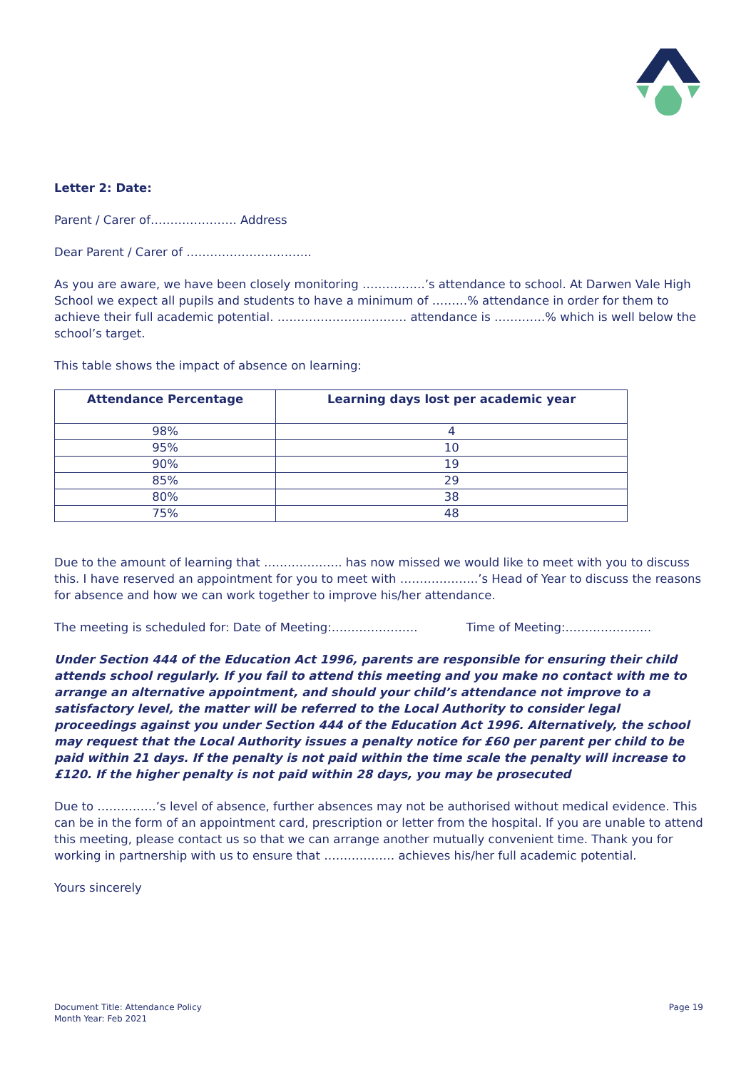Letter 2: Date:
Parent / Carer of…………………. Address
Dear Parent / Carer of …………………………..
As you are aware, we have been closely monitoring …………….’s attendance to school. At Darwen Vale High School we expect all pupils and students to have a minimum of ………% attendance in order for them to achieve their full academic potential. …………………………… attendance is ………….% which is well below the school’s target.
This table shows the impact of absence on learning:
| Attendance Percentage | Learning days lost per academic year |
| --- | --- |
| 98% | 4 |
| 95% | 10 |
| 90% | 19 |
| 85% | 29 |
| 80% | 38 |
| 75% | 48 |
Due to the amount of learning that ……………….. has now missed we would like to meet with you to discuss this. I have reserved an appointment for you to meet with ………………..’s Head of Year to discuss the reasons for absence and how we can work together to improve his/her attendance.
The meeting is scheduled for: Date of Meeting:…………………. Time of Meeting:………………….
Under Section 444 of the Education Act 1996, parents are responsible for ensuring their child attends school regularly. If you fail to attend this meeting and you make no contact with me to arrange an alternative appointment, and should your child’s attendance not improve to a satisfactory level, the matter will be referred to the Local Authority to consider legal proceedings against you under Section 444 of the Education Act 1996. Alternatively, the school may request that the Local Authority issues a penalty notice for £60 per parent per child to be paid within 21 days. If the penalty is not paid within the time scale the penalty will increase to £120. If the higher penalty is not paid within 28 days, you may be prosecuted
Due to ……………’s level of absence, further absences may not be authorised without medical evidence. This can be in the form of an appointment card, prescription or letter from the hospital. If you are unable to attend this meeting, please contact us so that we can arrange another mutually convenient time. Thank you for working in partnership with us to ensure that ……………… achieves his/her full academic potential.
Yours sincerely
Document Title: Attendance Policy
Month Year: Feb 2021
Page 19